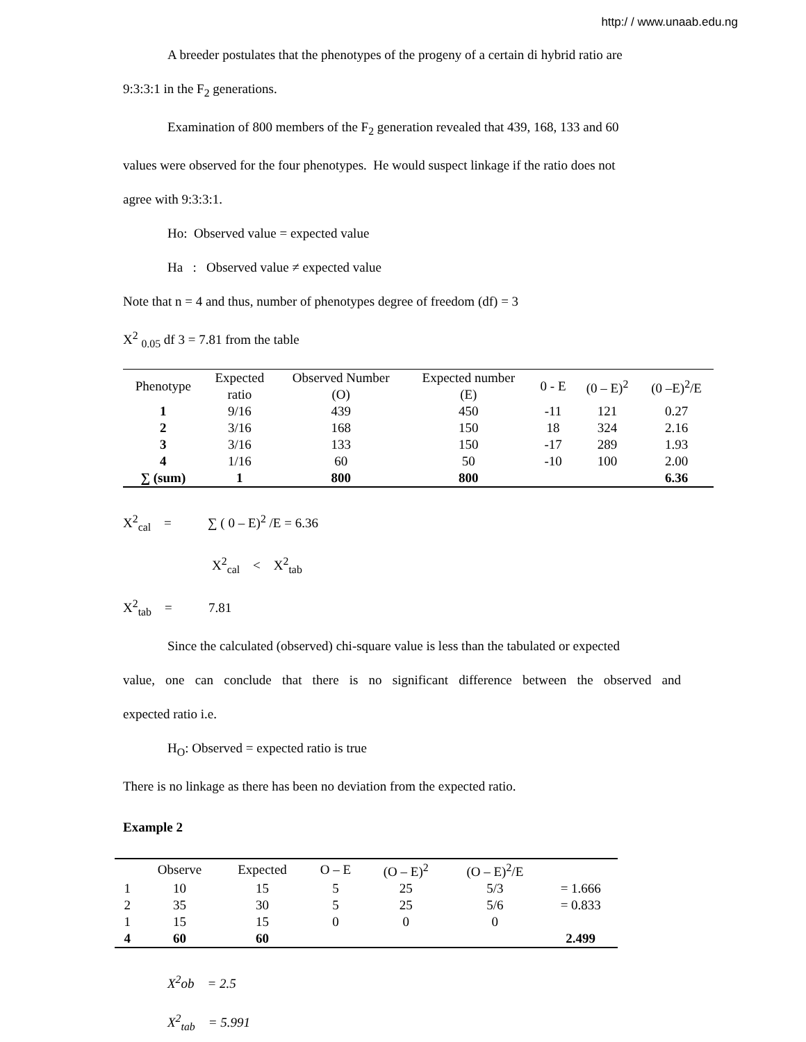http:/ / www.unaab.edu.ng
A breeder postulates that the phenotypes of the progeny of a certain di hybrid ratio are
9:3:3:1 in the F<sub>2</sub> generations.
Examination of 800 members of the F<sub>2</sub> generation revealed that 439, 168, 133 and 60
values were observed for the four phenotypes. He would suspect linkage if the ratio does not
agree with 9:3:3:1.
Ho: Observed value = expected value
Ha : Observed value ≠ expected value
Note that n = 4 and thus, number of phenotypes degree of freedom (df) = 3
X<sup>2</sup> <sub>0.05</sub> df 3 = 7.81 from the table
| Phenotype | Expected ratio | Observed Number (O) | Expected number (E) | 0 - E | (0 – E)<sup>2</sup> | (0 –E)<sup>2</sup>/E |
| 1 | 9/16 | 439 | 450 | -11 | 121 | 0.27 |
| 2 | 3/16 | 168 | 150 | 18 | 324 | 2.16 |
| 3 | 3/16 | 133 | 150 | -17 | 289 | 1.93 |
| 4 | 1/16 | 60 | 50 | -10 | 100 | 2.00 |
| ∑ (sum) | 1 | 800 | 800 | | | 6.36 |
X<sup>2</sup><sub>cal</sub> = ∑ ( 0 – E)<sup>2</sup> /E = 6.36
X<sup>2</sup><sub>cal</sub> < X<sup>2</sup><sub>tab</sub>
X<sup>2</sup><sub>tab</sub> = 7.81
Since the calculated (observed) chi-square value is less than the tabulated or expected
value, one can conclude that there is no significant difference between the observed and
expected ratio i.e.
H<sub>O</sub>: Observed = expected ratio is true
There is no linkage as there has been no deviation from the expected ratio.
Example 2
| | Observe | Expected | O – E | (O – E)<sup>2</sup> | (O – E)<sup>2</sup>/E | |
| 1 | 10 | 15 | 5 | 25 | 5/3 | = 1.666 |
| 2 | 35 | 30 | 5 | 25 | 5/6 | = 0.833 |
| 1 | 15 | 15 | 0 | 0 | 0 | |
| 4 | 60 | 60 | | | | 2.499 |
X<sup>2</sup>ob = 2.5
X<sup>2</sup><sub>tab</sub> = 5.991